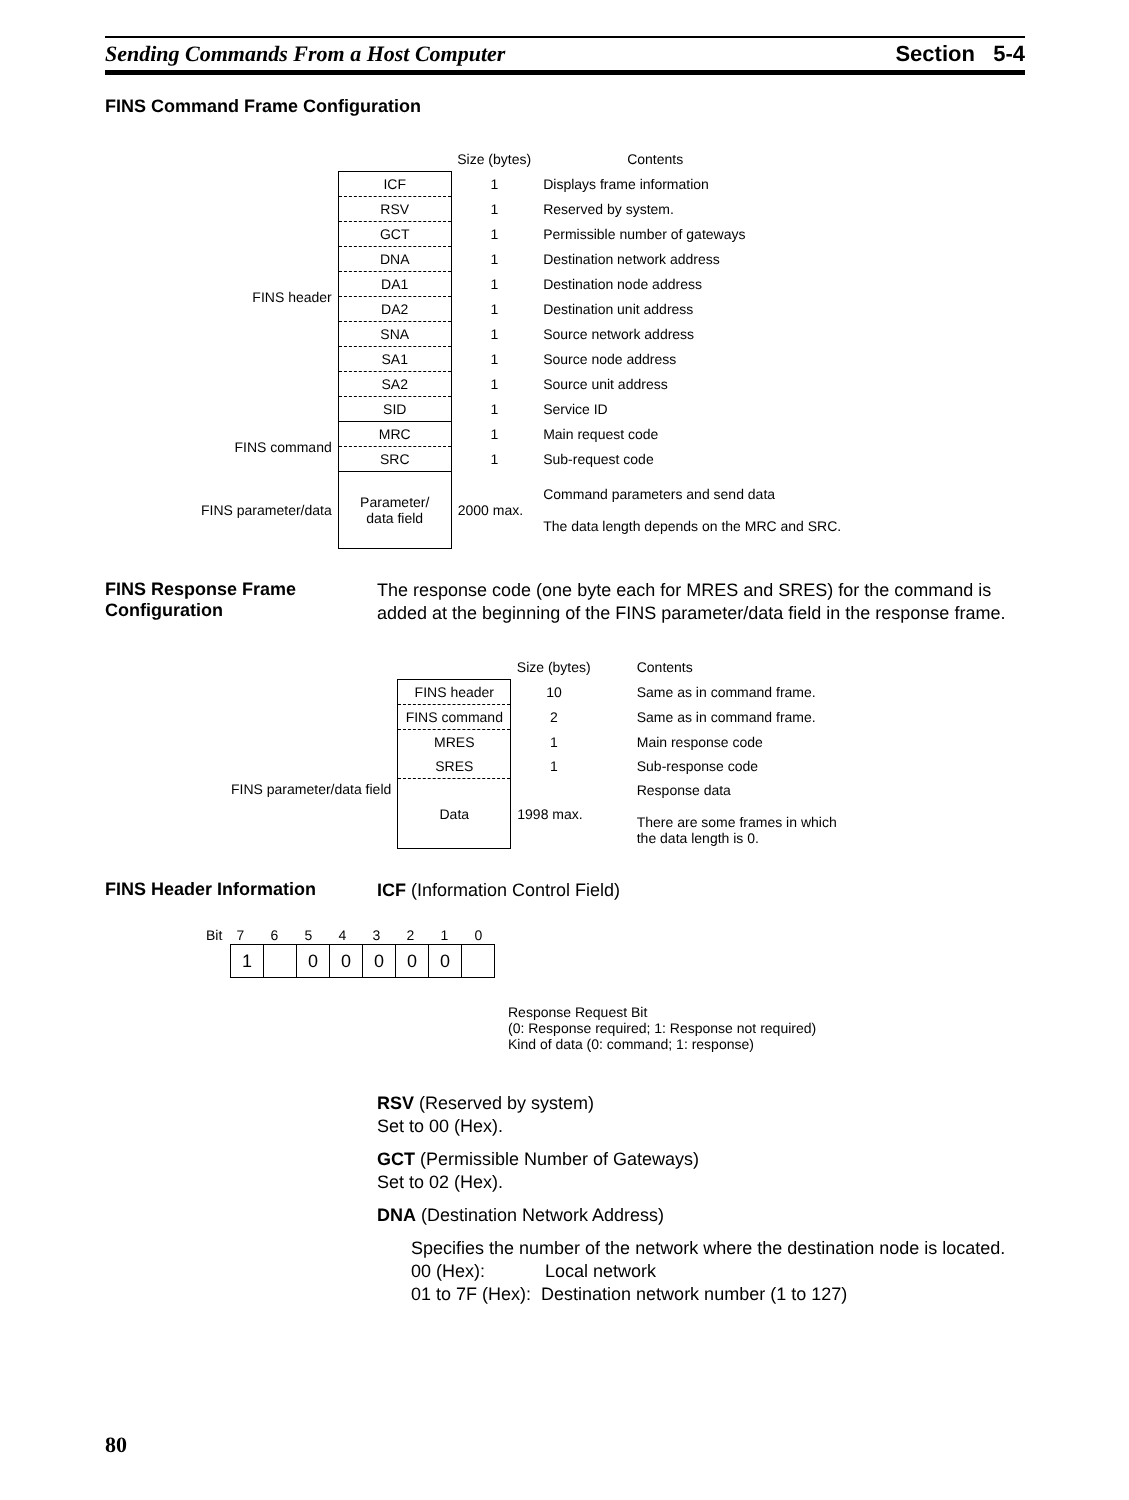Sending Commands From a Host Computer Section 5-4
FINS Command Frame Configuration
| | | Size (bytes) | Contents |
| FINS header | ICF | 1 | Displays frame information |
| | RSV | 1 | Reserved by system. |
| | GCT | 1 | Permissible number of gateways |
| | DNA | 1 | Destination network address |
| | DA1 | 1 | Destination node address |
| | DA2 | 1 | Destination unit address |
| | SNA | 1 | Source network address |
| | SA1 | 1 | Source node address |
| | SA2 | 1 | Source unit address |
| | SID | 1 | Service ID |
| FINS command | MRC | 1 | Main request code |
| | SRC | 1 | Sub-request code |
| FINS parameter/data | Parameter/ data field | 2000 max. | Command parameters and send data The data length depends on the MRC and SRC. |
FINS Response Frame Configuration
The response code (one byte each for MRES and SRES) for the command is added at the beginning of the FINS parameter/data field in the response frame.
| | | Size (bytes) | Contents |
| | FINS header | 10 | Same as in command frame. |
| | FINS command | 2 | Same as in command frame. |
| FINS parameter/data field | MRES | 1 | Main response code |
| | SRES | 1 | Sub-response code |
| | Data | 1998 max. | Response data There are some frames in which the data length is 0. |
FINS Header Information
ICF (Information Control Field)
| Bit | 7 | 6 | 5 | 4 | 3 | 2 | 1 | 0 |
| 1 | | 0 | 0 | 0 | 0 | 0 | |
Response Request Bit
(0: Response required; 1: Response not required)
Kind of data (0: command; 1: response)
RSV (Reserved by system)
Set to 00 (Hex).
GCT (Permissible Number of Gateways)
Set to 02 (Hex).
DNA (Destination Network Address)
Specifies the number of the network where the destination node is located.
00 (Hex): Local network
01 to 7F (Hex): Destination network number (1 to 127)
80